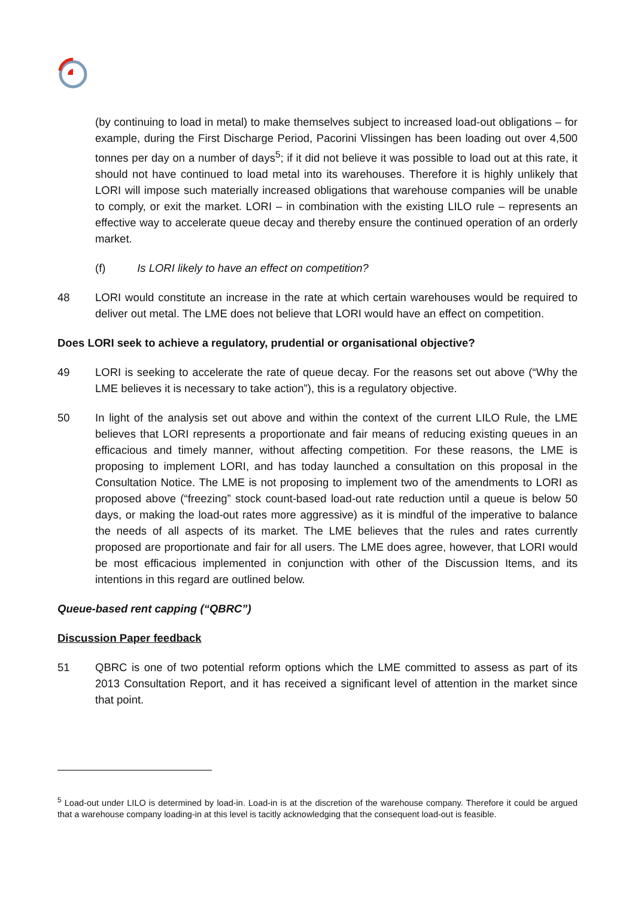(by continuing to load in metal) to make themselves subject to increased load-out obligations – for example, during the First Discharge Period, Pacorini Vlissingen has been loading out over 4,500 tonnes per day on a number of days<sup>5</sup>; if it did not believe it was possible to load out at this rate, it should not have continued to load metal into its warehouses. Therefore it is highly unlikely that LORI will impose such materially increased obligations that warehouse companies will be unable to comply, or exit the market. LORI – in combination with the existing LILO rule – represents an effective way to accelerate queue decay and thereby ensure the continued operation of an orderly market.
(f) Is LORI likely to have an effect on competition?
48 LORI would constitute an increase in the rate at which certain warehouses would be required to deliver out metal. The LME does not believe that LORI would have an effect on competition.
Does LORI seek to achieve a regulatory, prudential or organisational objective?
49 LORI is seeking to accelerate the rate of queue decay. For the reasons set out above (“Why the LME believes it is necessary to take action”), this is a regulatory objective.
50 In light of the analysis set out above and within the context of the current LILO Rule, the LME believes that LORI represents a proportionate and fair means of reducing existing queues in an efficacious and timely manner, without affecting competition. For these reasons, the LME is proposing to implement LORI, and has today launched a consultation on this proposal in the Consultation Notice. The LME is not proposing to implement two of the amendments to LORI as proposed above (“freezing” stock count-based load-out rate reduction until a queue is below 50 days, or making the load-out rates more aggressive) as it is mindful of the imperative to balance the needs of all aspects of its market. The LME believes that the rules and rates currently proposed are proportionate and fair for all users. The LME does agree, however, that LORI would be most efficacious implemented in conjunction with other of the Discussion Items, and its intentions in this regard are outlined below.
Queue-based rent capping (“QBRC”)
Discussion Paper feedback
51 QBRC is one of two potential reform options which the LME committed to assess as part of its 2013 Consultation Report, and it has received a significant level of attention in the market since that point.
<sup>5</sup> Load-out under LILO is determined by load-in. Load-in is at the discretion of the warehouse company. Therefore it could be argued that a warehouse company loading-in at this level is tacitly acknowledging that the consequent load-out is feasible.